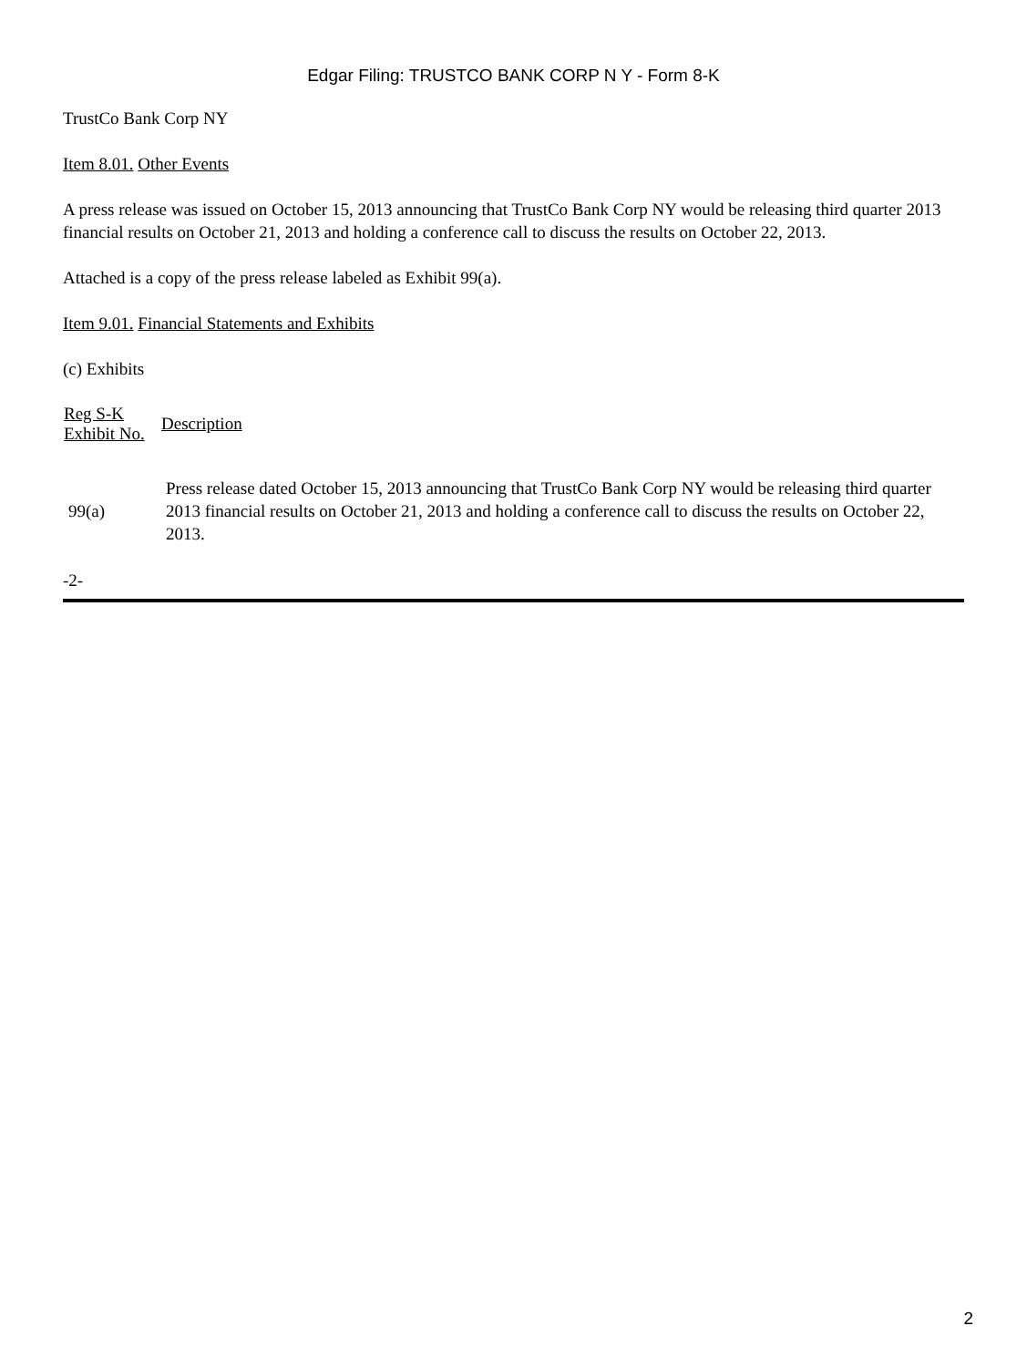Edgar Filing: TRUSTCO BANK CORP N Y - Form 8-K
TrustCo Bank Corp NY
Item 8.01. Other Events
A press release was issued on October 15, 2013 announcing that TrustCo Bank Corp NY would be releasing third quarter 2013 financial results on October 21, 2013 and holding a conference call to discuss the results on October 22, 2013.
Attached is a copy of the press release labeled as Exhibit 99(a).
Item 9.01. Financial Statements and Exhibits
(c) Exhibits
| Reg S-K Exhibit No. | Description |
| --- | --- |
| 99(a) | Press release dated October 15, 2013 announcing that TrustCo Bank Corp NY would be releasing third quarter 2013 financial results on October 21, 2013 and holding a conference call to discuss the results on October 22, 2013. |
-2-
2